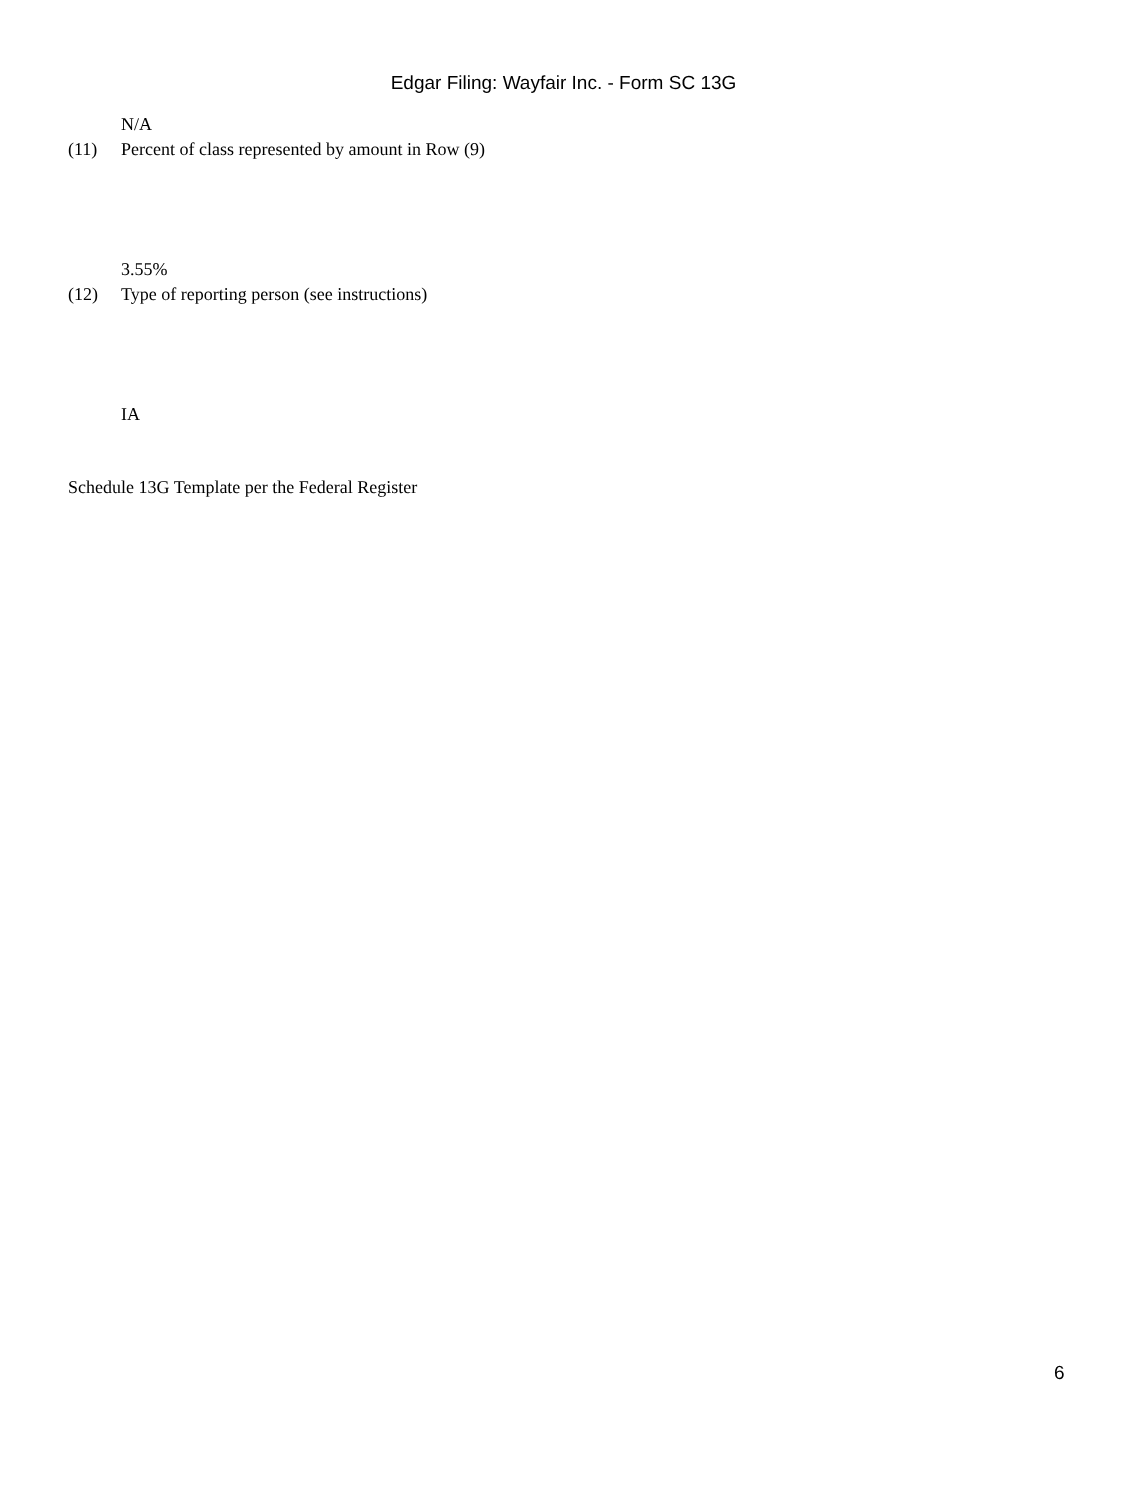Edgar Filing: Wayfair Inc. - Form SC 13G
N/A
(11) Percent of class represented by amount in Row (9)
3.55%
(12) Type of reporting person (see instructions)
IA
Schedule 13G Template per the Federal Register
6